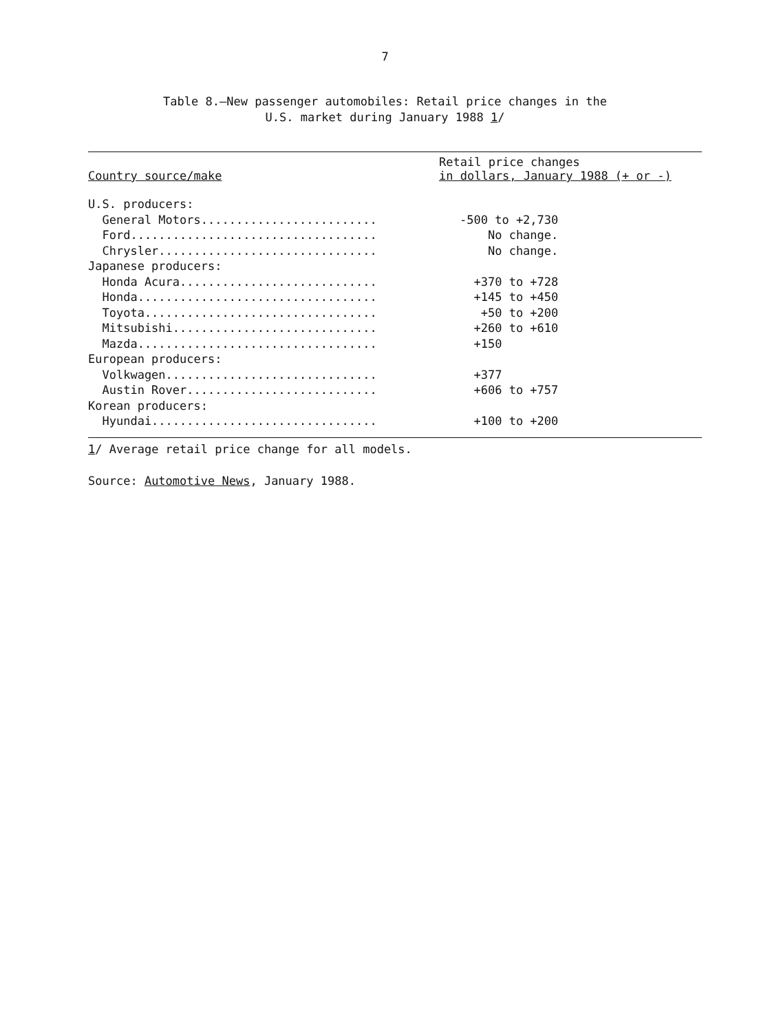7
Table 8.—New passenger automobiles: Retail price changes in the
U.S. market during January 1988 1/
| Country source/make | Retail price changes in dollars, January 1988 (+ or -) |
| --- | --- |
| U.S. producers: | |
| General Motors......................... | -500 to +2,730 |
| Ford................................... | No change. |
| Chrysler............................... | No change. |
| Japanese producers: | |
| Honda Acura............................ | +370 to +728 |
| Honda.................................. | +145 to +450 |
| Toyota................................. | +50 to +200 |
| Mitsubishi............................. | +260 to +610 |
| Mazda.................................. | +150 |
| European producers: | |
| Volkwagen.............................. | +377 |
| Austin Rover........................... | +606 to +757 |
| Korean producers: | |
| Hyundai................................ | +100 to +200 |
1/ Average retail price change for all models.
Source: Automotive News, January 1988.